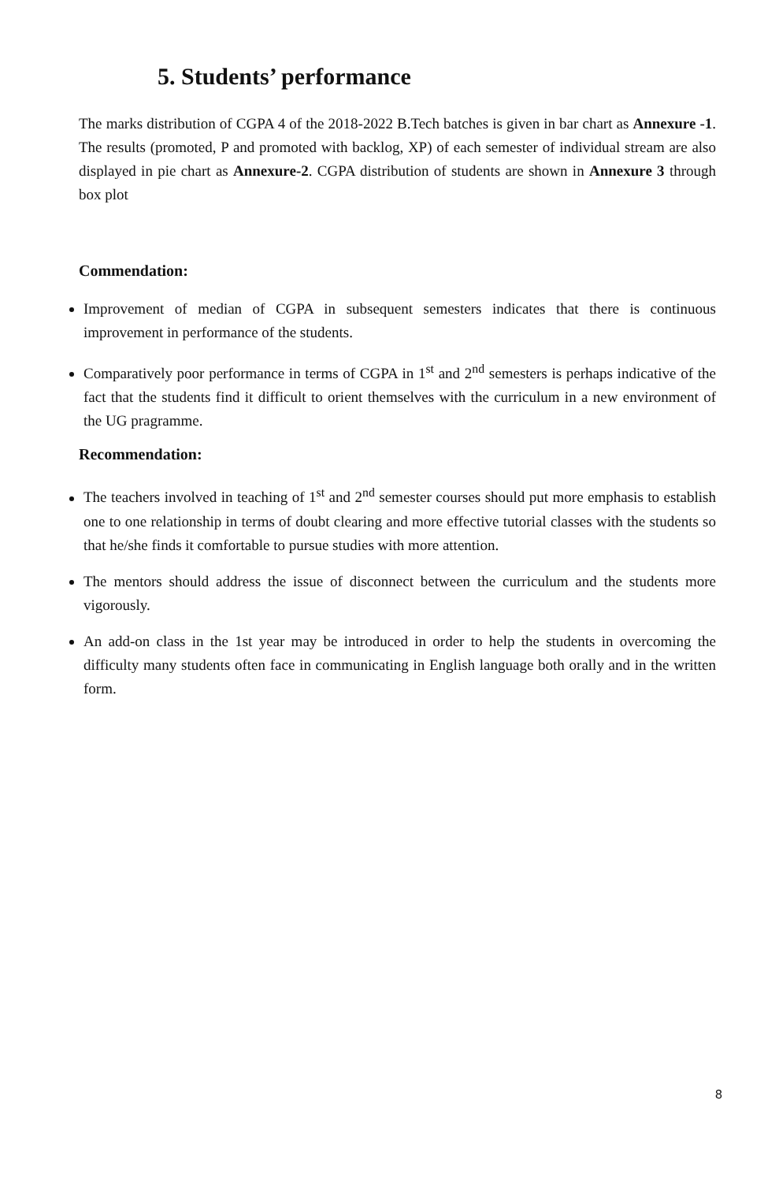5. Students’ performance
The marks distribution of CGPA 4 of the 2018-2022 B.Tech batches is given in bar chart as Annexure -1. The results (promoted, P and promoted with backlog, XP) of each semester of individual stream are also displayed in pie chart as Annexure-2. CGPA distribution of students are shown in Annexure 3 through box plot
Commendation:
Improvement of median of CGPA in subsequent semesters indicates that there is continuous improvement in performance of the students.
Comparatively poor performance in terms of CGPA in 1<sup>st</sup> and 2<sup>nd</sup> semesters is perhaps indicative of the fact that the students find it difficult to orient themselves with the curriculum in a new environment of the UG pragramme.
Recommendation:
The teachers involved in teaching of 1<sup>st</sup> and 2<sup>nd</sup> semester courses should put more emphasis to establish one to one relationship in terms of doubt clearing and more effective tutorial classes with the students so that he/she finds it comfortable to pursue studies with more attention.
The mentors should address the issue of disconnect between the curriculum and the students more vigorously.
An add-on class in the 1st year may be introduced in order to help the students in overcoming the difficulty many students often face in communicating in English language both orally and in the written form.
8